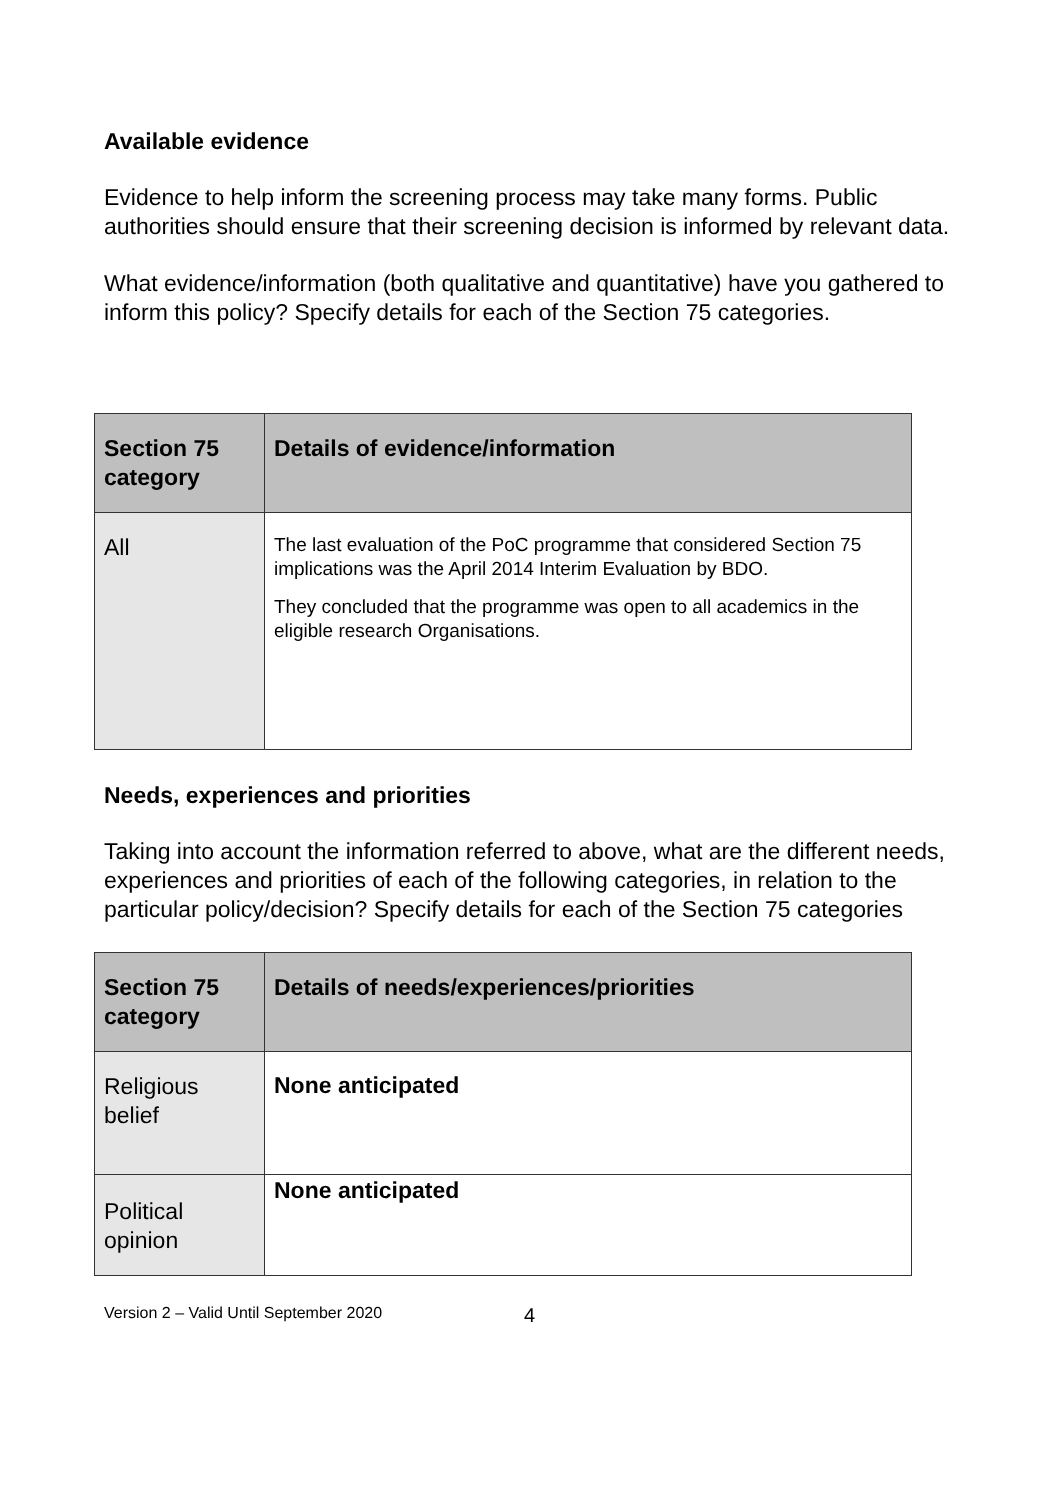Available evidence
Evidence to help inform the screening process may take many forms. Public authorities should ensure that their screening decision is informed by relevant data.
What evidence/information (both qualitative and quantitative) have you gathered to inform this policy? Specify details for each of the Section 75 categories.
| Section 75 category | Details of evidence/information |
| --- | --- |
| All | The last evaluation of the PoC programme that considered Section 75 implications was the April 2014 Interim Evaluation by BDO. They concluded that the programme was open to all academics in the eligible research Organisations. |
Needs, experiences and priorities
Taking into account the information referred to above, what are the different needs, experiences and priorities of each of the following categories, in relation to the particular policy/decision? Specify details for each of the Section 75 categories
| Section 75 category | Details of needs/experiences/priorities |
| --- | --- |
| Religious belief | None anticipated |
| Political opinion | None anticipated |
Version 2 – Valid Until September 2020 4